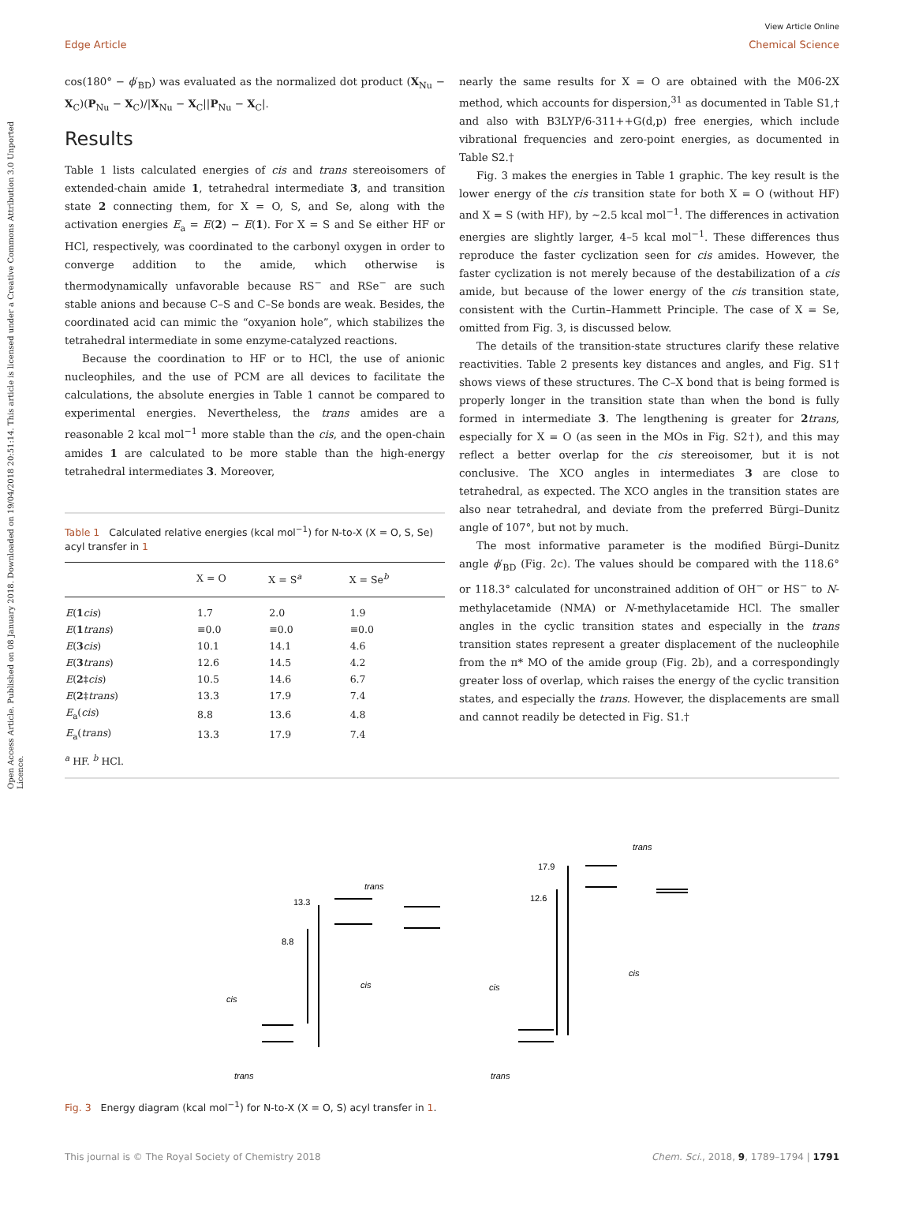View Article Online
Edge Article Chemical Science
Open Access Article. Published on 08 January 2018. Downloaded on 19/04/2018 20:51:14. This article is licensed under a Creative Commons Attribution 3.0 Unported Licence.
cos(180° − ϕ′<sub>BD</sub>) was evaluated as the normalized dot product (X<sub>Nu</sub> − X<sub>C</sub>)(P<sub>Nu</sub> − X<sub>C</sub>)/|X<sub>Nu</sub> − X<sub>C</sub>||P<sub>Nu</sub> − X<sub>C</sub>|.
Results
Table 1 lists calculated energies of cis and trans stereoisomers of extended-chain amide 1, tetrahedral intermediate 3, and transition state 2 connecting them, for X = O, S, and Se, along with the activation energies E<sub>a</sub> = E(2) − E(1). For X = S and Se either HF or HCl, respectively, was coordinated to the carbonyl oxygen in order to converge addition to the amide, which otherwise is thermodynamically unfavorable because RS<sup>−</sup> and RSe<sup>−</sup> are such stable anions and because C–S and C–Se bonds are weak. Besides, the coordinated acid can mimic the “oxyanion hole”, which stabilizes the tetrahedral intermediate in some enzyme-catalyzed reactions.
Because the coordination to HF or to HCl, the use of anionic nucleophiles, and the use of PCM are all devices to facilitate the calculations, the absolute energies in Table 1 cannot be compared to experimental energies. Nevertheless, the trans amides are a reasonable 2 kcal mol<sup>−1</sup> more stable than the cis, and the open-chain amides 1 are calculated to be more stable than the high-energy tetrahedral intermediates 3. Moreover,
Table 1 Calculated relative energies (kcal mol<sup>−1</sup>) for N-to-X (X = O, S, Se) acyl transfer in 1
| | X = O | X = S<sup>a</sup> | X = Se<sup>b</sup> |
| --- | --- | --- | --- |
| E ( 1 cis ) | 1.7 | 2.0 | 1.9 |
| E ( 1 trans ) | ≡0.0 | ≡0.0 | ≡0.0 |
| E ( 3 cis ) | 10.1 | 14.1 | 4.6 |
| E ( 3 trans ) | 12.6 | 14.5 | 4.2 |
| E ( 2 ‡ cis ) | 10.5 | 14.6 | 6.7 |
| E ( 2 ‡ trans ) | 13.3 | 17.9 | 7.4 |
| E<sub>a</sub>( cis ) | 8.8 | 13.6 | 4.8 |
| E<sub>a</sub>( trans ) | 13.3 | 17.9 | 7.4 |
<sup>a</sup> HF. <sup>b</sup> HCl.
nearly the same results for X = O are obtained with the M06-2X method, which accounts for dispersion,<sup>31</sup> as documented in Table S1,† and also with B3LYP/6-311++G(d,p) free energies, which include vibrational frequencies and zero-point energies, as documented in Table S2.†
Fig. 3 makes the energies in Table 1 graphic. The key result is the lower energy of the cis transition state for both X = O (without HF) and X = S (with HF), by ∼2.5 kcal mol<sup>−1</sup>. The differences in activation energies are slightly larger, 4–5 kcal mol<sup>−1</sup>. These differences thus reproduce the faster cyclization seen for cis amides. However, the faster cyclization is not merely because of the destabilization of a cis amide, but because of the lower energy of the cis transition state, consistent with the Curtin–Hammett Principle. The case of X = Se, omitted from Fig. 3, is discussed below.
The details of the transition-state structures clarify these relative reactivities. Table 2 presents key distances and angles, and Fig. S1† shows views of these structures. The C–X bond that is being formed is properly longer in the transition state than when the bond is fully formed in intermediate 3. The lengthening is greater for 2 trans, especially for X = O (as seen in the MOs in Fig. S2†), and this may reflect a better overlap for the cis stereoisomer, but it is not conclusive. The XCO angles in intermediates 3 are close to tetrahedral, as expected. The XCO angles in the transition states are also near tetrahedral, and deviate from the preferred Bürgi–Dunitz angle of 107°, but not by much.
The most informative parameter is the modified Bürgi–Dunitz angle ϕ′<sub>BD</sub> (Fig. 2c). The values should be compared with the 118.6° or 118.3° calculated for unconstrained addition of OH<sup>−</sup> or HS<sup>−</sup> to N-methylacetamide (NMA) or N-methylacetamide HCl. The smaller angles in the cyclic transition states and especially in the trans transition states represent a greater displacement of the nucleophile from the π* MO of the amide group (Fig. 2b), and a correspondingly greater loss of overlap, which raises the energy of the cyclic transition states, and especially the trans. However, the displacements are small and cannot readily be detected in Fig. S1.†
13.3
8.8
17.9
12.6
cis
trans
cis
trans
trans
trans
cis
cis
Fig. 3 Energy diagram (kcal mol<sup>−1</sup>) for N-to-X (X = O, S) acyl transfer in 1.
This journal is © The Royal Society of Chemistry 2018 Chem. Sci., 2018, 9, 1789–1794 | 1791